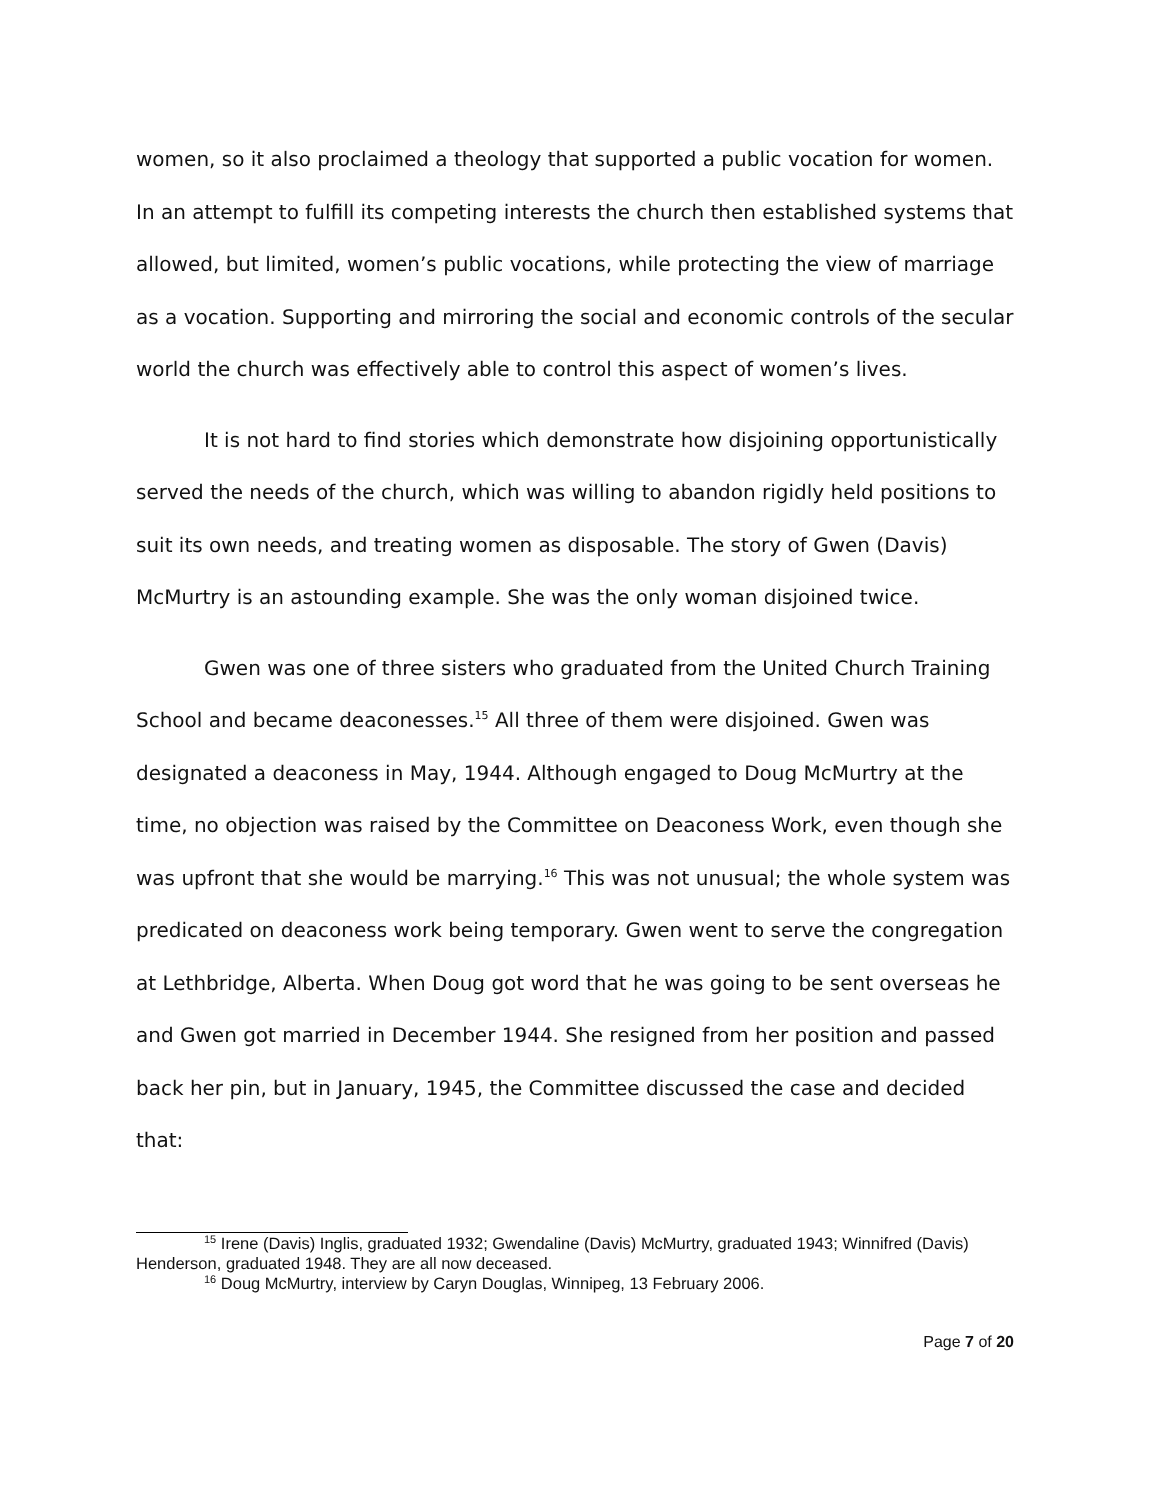women, so it also proclaimed a theology that supported a public vocation for women. In an attempt to fulfill its competing interests the church then established systems that allowed, but limited, women’s public vocations, while protecting the view of marriage as a vocation. Supporting and mirroring the social and economic controls of the secular world the church was effectively able to control this aspect of women’s lives.
It is not hard to find stories which demonstrate how disjoining opportunistically served the needs of the church, which was willing to abandon rigidly held positions to suit its own needs, and treating women as disposable. The story of Gwen (Davis) McMurtry is an astounding example. She was the only woman disjoined twice.
Gwen was one of three sisters who graduated from the United Church Training School and became deaconesses.<sup>15</sup> All three of them were disjoined. Gwen was designated a deaconess in May, 1944. Although engaged to Doug McMurtry at the time, no objection was raised by the Committee on Deaconess Work, even though she was upfront that she would be marrying.<sup>16</sup> This was not unusual; the whole system was predicated on deaconess work being temporary. Gwen went to serve the congregation at Lethbridge, Alberta. When Doug got word that he was going to be sent overseas he and Gwen got married in December 1944. She resigned from her position and passed back her pin, but in January, 1945, the Committee discussed the case and decided that:
<sup>15</sup> Irene (Davis) Inglis, graduated 1932; Gwendaline (Davis) McMurtry, graduated 1943; Winnifred (Davis) Henderson, graduated 1948. They are all now deceased.
<sup>16</sup> Doug McMurtry, interview by Caryn Douglas, Winnipeg, 13 February 2006.
Page 7 of 20